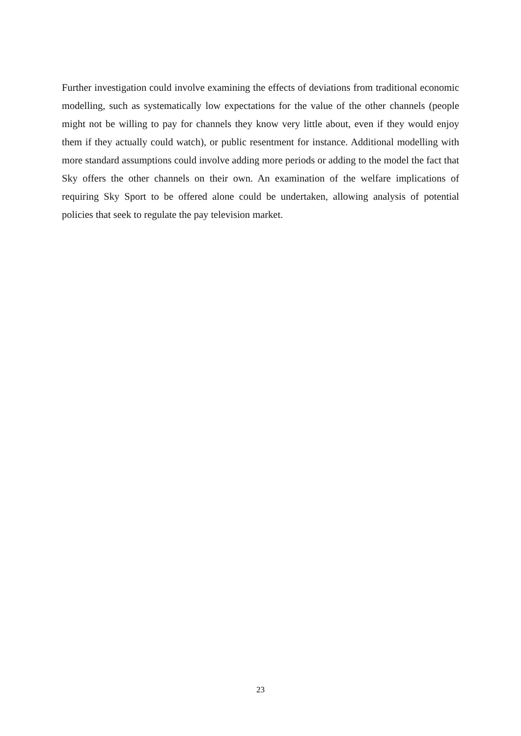Further investigation could involve examining the effects of deviations from traditional economic modelling, such as systematically low expectations for the value of the other channels (people might not be willing to pay for channels they know very little about, even if they would enjoy them if they actually could watch), or public resentment for instance. Additional modelling with more standard assumptions could involve adding more periods or adding to the model the fact that Sky offers the other channels on their own. An examination of the welfare implications of requiring Sky Sport to be offered alone could be undertaken, allowing analysis of potential policies that seek to regulate the pay television market.
23